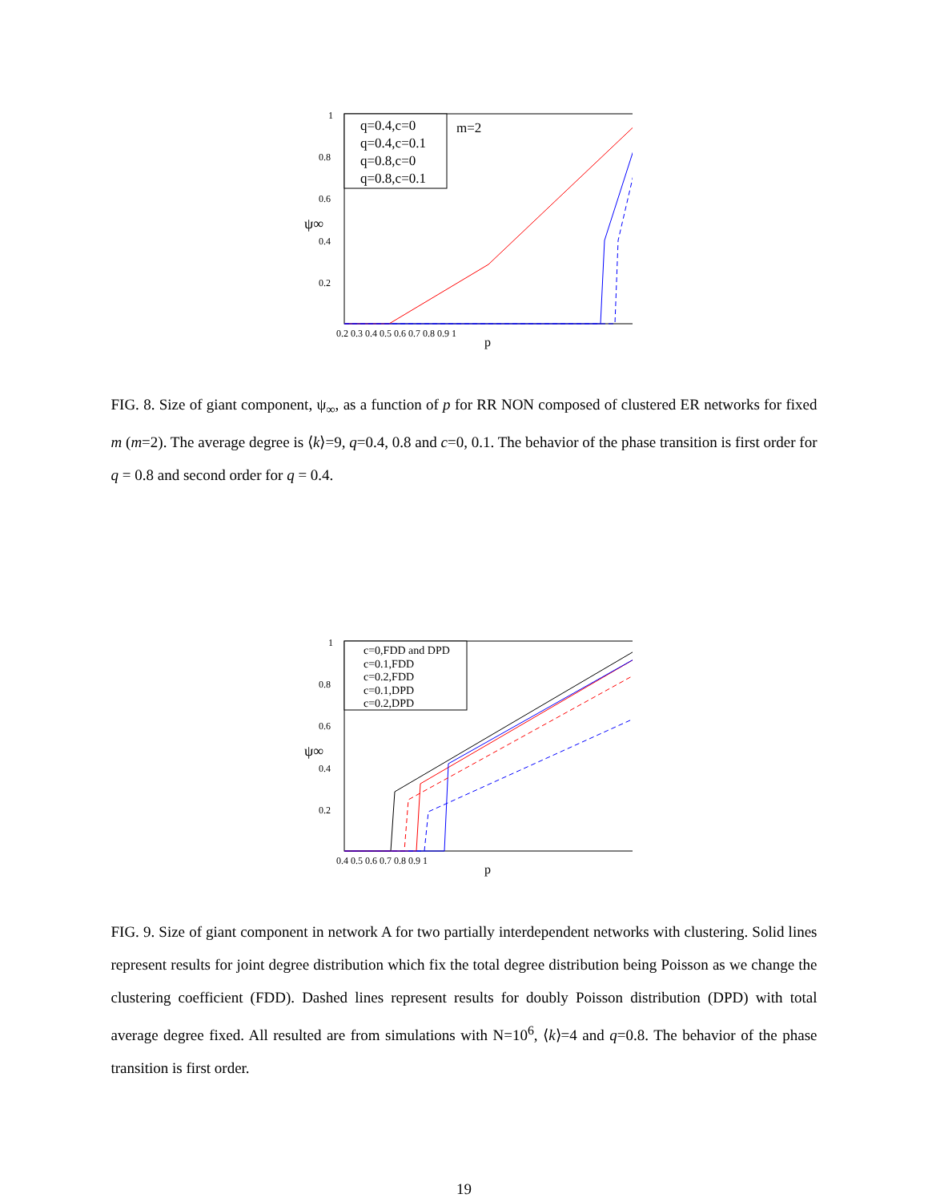ψ∞
1
0.8
0.6
0.4
0.2
0.2 0.3 0.4 0.5 0.6 0.7 0.8 0.9 1
p
q=0.4,c=0
q=0.4,c=0.1
q=0.8,c=0
q=0.8,c=0.1
m=2
FIG. 8. Size of giant component, ψ<sub>∞</sub>, as a function of p for RR NON composed of clustered ER networks for fixed m (m=2). The average degree is ⟨k⟩=9, q=0.4, 0.8 and c=0, 0.1. The behavior of the phase transition is first order for q = 0.8 and second order for q = 0.4.
ψ∞
1
0.8
0.6
0.4
0.2
0.4 0.5 0.6 0.7 0.8 0.9 1
p
c=0,FDD and DPD
c=0.1,FDD
c=0.2,FDD
c=0.1,DPD
c=0.2,DPD
FIG. 9. Size of giant component in network A for two partially interdependent networks with clustering. Solid lines represent results for joint degree distribution which fix the total degree distribution being Poisson as we change the clustering coefficient (FDD). Dashed lines represent results for doubly Poisson distribution (DPD) with total average degree fixed. All resulted are from simulations with N=10<sup>6</sup>, ⟨k⟩=4 and q=0.8. The behavior of the phase transition is first order.
19